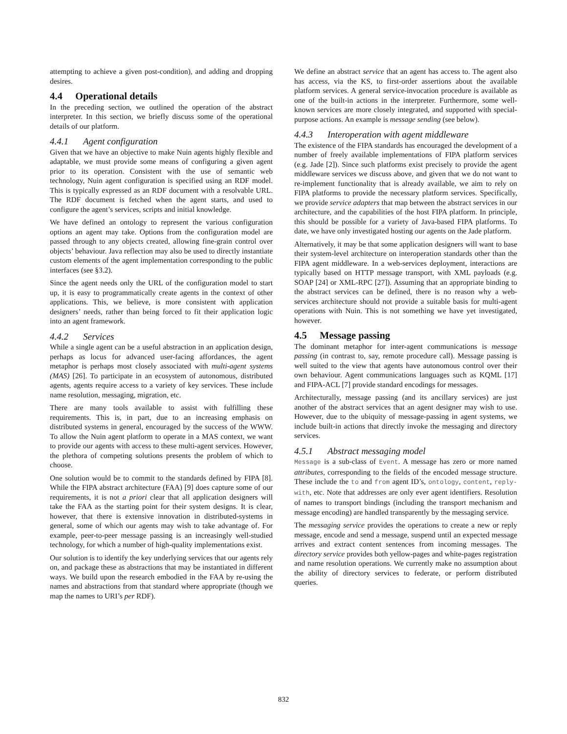attempting to achieve a given post-condition), and adding and dropping desires.
4.4 Operational details
In the preceding section, we outlined the operation of the abstract interpreter. In this section, we briefly discuss some of the operational details of our platform.
4.4.1 Agent configuration
Given that we have an objective to make Nuin agents highly flexible and adaptable, we must provide some means of configuring a given agent prior to its operation. Consistent with the use of semantic web technology, Nuin agent configuration is specified using an RDF model. This is typically expressed as an RDF document with a resolvable URL. The RDF document is fetched when the agent starts, and used to configure the agent’s services, scripts and initial knowledge.
We have defined an ontology to represent the various configuration options an agent may take. Options from the configuration model are passed through to any objects created, allowing fine-grain control over objects’ behaviour. Java reflection may also be used to directly instantiate custom elements of the agent implementation corresponding to the public interfaces (see §3.2).
Since the agent needs only the URL of the configuration model to start up, it is easy to programmatically create agents in the context of other applications. This, we believe, is more consistent with application designers’ needs, rather than being forced to fit their application logic into an agent framework.
4.4.2 Services
While a single agent can be a useful abstraction in an application design, perhaps as locus for advanced user-facing affordances, the agent metaphor is perhaps most closely associated with multi-agent systems (MAS) [26]. To participate in an ecosystem of autonomous, distributed agents, agents require access to a variety of key services. These include name resolution, messaging, migration, etc.
There are many tools available to assist with fulfilling these requirements. This is, in part, due to an increasing emphasis on distributed systems in general, encouraged by the success of the WWW. To allow the Nuin agent platform to operate in a MAS context, we want to provide our agents with access to these multi-agent services. However, the plethora of competing solutions presents the problem of which to choose.
One solution would be to commit to the standards defined by FIPA [8]. While the FIPA abstract architecture (FAA) [9] does capture some of our requirements, it is not a priori clear that all application designers will take the FAA as the starting point for their system designs. It is clear, however, that there is extensive innovation in distributed-systems in general, some of which our agents may wish to take advantage of. For example, peer-to-peer message passing is an increasingly well-studied technology, for which a number of high-quality implementations exist.
Our solution is to identify the key underlying services that our agents rely on, and package these as abstractions that may be instantiated in different ways. We build upon the research embodied in the FAA by re-using the names and abstractions from that standard where appropriate (though we map the names to URI’s per RDF).
We define an abstract service that an agent has access to. The agent also has access, via the KS, to first-order assertions about the available platform services. A general service-invocation procedure is available as one of the built-in actions in the interpreter. Furthermore, some well-known services are more closely integrated, and supported with special-purpose actions. An example is message sending (see below).
4.4.3 Interoperation with agent middleware
The existence of the FIPA standards has encouraged the development of a number of freely available implementations of FIPA platform services (e.g. Jade [2]). Since such platforms exist precisely to provide the agent middleware services we discuss above, and given that we do not want to re-implement functionality that is already available, we aim to rely on FIPA platforms to provide the necessary platform services. Specifically, we provide service adapters that map between the abstract services in our architecture, and the capabilities of the host FIPA platform. In principle, this should be possible for a variety of Java-based FIPA platforms. To date, we have only investigated hosting our agents on the Jade platform.
Alternatively, it may be that some application designers will want to base their system-level architecture on interoperation standards other than the FIPA agent middleware. In a web-services deployment, interactions are typically based on HTTP message transport, with XML payloads (e.g. SOAP [24] or XML-RPC [27]). Assuming that an appropriate binding to the abstract services can be defined, there is no reason why a web-services architecture should not provide a suitable basis for multi-agent operations with Nuin. This is not something we have yet investigated, however.
4.5 Message passing
The dominant metaphor for inter-agent communications is message passing (in contrast to, say, remote procedure call). Message passing is well suited to the view that agents have autonomous control over their own behaviour. Agent communications languages such as KQML [17] and FIPA-ACL [7] provide standard encodings for messages.
Architecturally, message passing (and its ancillary services) are just another of the abstract services that an agent designer may wish to use. However, due to the ubiquity of message-passing in agent systems, we include built-in actions that directly invoke the messaging and directory services.
4.5.1 Abstract messaging model
Message is a sub-class of Event. A message has zero or more named attributes, corresponding to the fields of the encoded message structure. These include the to and from agent ID’s, ontology, content, reply-with, etc. Note that addresses are only ever agent identifiers. Resolution of names to transport bindings (including the transport mechanism and message encoding) are handled transparently by the messaging service.
The messaging service provides the operations to create a new or reply message, encode and send a message, suspend until an expected message arrives and extract content sentences from incoming messages. The directory service provides both yellow-pages and white-pages registration and name resolution operations. We currently make no assumption about the ability of directory services to federate, or perform distributed queries.
832